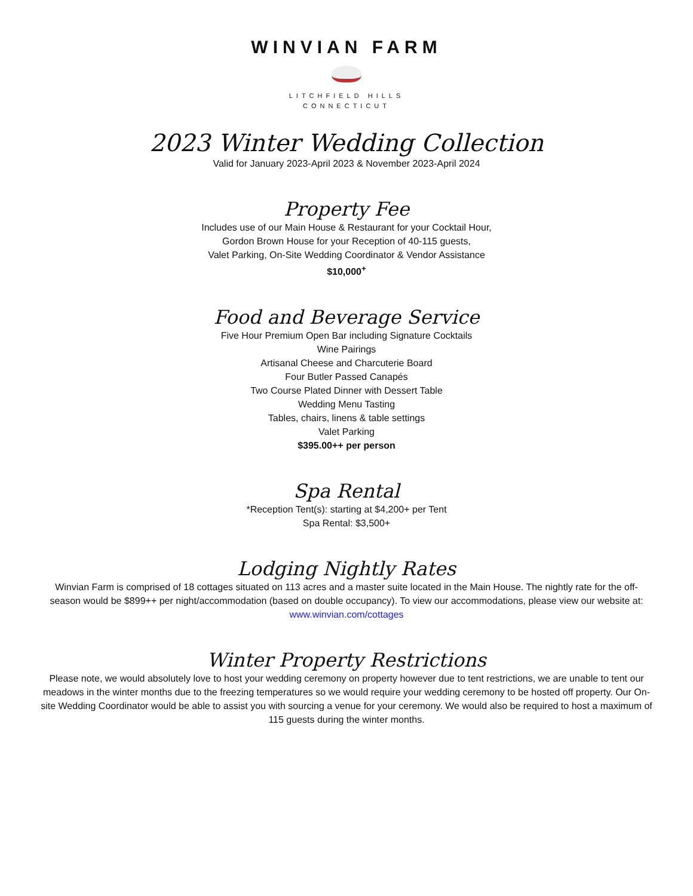WINVIAN FARM
LITCHFIELD HILLS
CONNECTICUT
2023 Winter Wedding Collection
Valid for January 2023-April 2023 & November 2023-April 2024
Property Fee
Includes use of our Main House & Restaurant for your Cocktail Hour,
Gordon Brown House for your Reception of 40-115 guests,
Valet Parking, On-Site Wedding Coordinator & Vendor Assistance
$10,000<sup>+</sup>
Food and Beverage Service
Five Hour Premium Open Bar including Signature Cocktails
Wine Pairings
Artisanal Cheese and Charcuterie Board
Four Butler Passed Canapés
Two Course Plated Dinner with Dessert Table
Wedding Menu Tasting
Tables, chairs, linens & table settings
Valet Parking
$395.00++ per person
Spa Rental
*Reception Tent(s): starting at $4,200+ per Tent
Spa Rental: $3,500+
Lodging Nightly Rates
Winvian Farm is comprised of 18 cottages situated on 113 acres and a master suite located in the Main House. The nightly rate for the off-season would be $899++ per night/accommodation (based on double occupancy). To view our accommodations, please view our website at: www.winvian.com/cottages
Winter Property Restrictions
Please note, we would absolutely love to host your wedding ceremony on property however due to tent restrictions, we are unable to tent our meadows in the winter months due to the freezing temperatures so we would require your wedding ceremony to be hosted off property. Our On-site Wedding Coordinator would be able to assist you with sourcing a venue for your ceremony. We would also be required to host a maximum of 115 guests during the winter months.